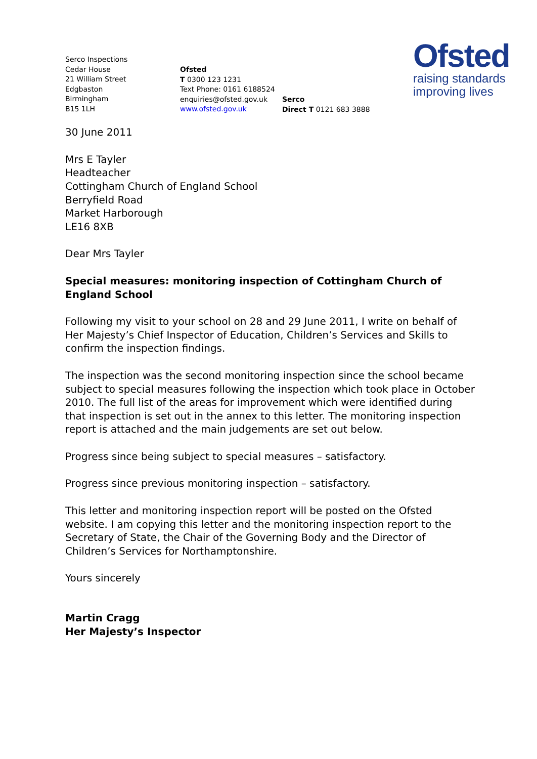Ofsted
raising standards
improving lives
Serco Inspections
Cedar House
21 William Street
Edgbaston
Birmingham
B15 1LH
Ofsted
T 0300 123 1231
Text Phone: 0161 6188524
enquiries@ofsted.gov.uk
www.ofsted.gov.uk
Serco
Direct T 0121 683 3888
30 June 2011
Mrs E Tayler
Headteacher
Cottingham Church of England School
Berryfield Road
Market Harborough
LE16 8XB
Dear Mrs Tayler
Special measures: monitoring inspection of Cottingham Church of England School
Following my visit to your school on 28 and 29 June 2011, I write on behalf of Her Majesty’s Chief Inspector of Education, Children’s Services and Skills to confirm the inspection findings.
The inspection was the second monitoring inspection since the school became subject to special measures following the inspection which took place in October 2010. The full list of the areas for improvement which were identified during that inspection is set out in the annex to this letter. The monitoring inspection report is attached and the main judgements are set out below.
Progress since being subject to special measures – satisfactory.
Progress since previous monitoring inspection – satisfactory.
This letter and monitoring inspection report will be posted on the Ofsted website. I am copying this letter and the monitoring inspection report to the Secretary of State, the Chair of the Governing Body and the Director of Children’s Services for Northamptonshire.
Yours sincerely
Martin Cragg
Her Majesty’s Inspector